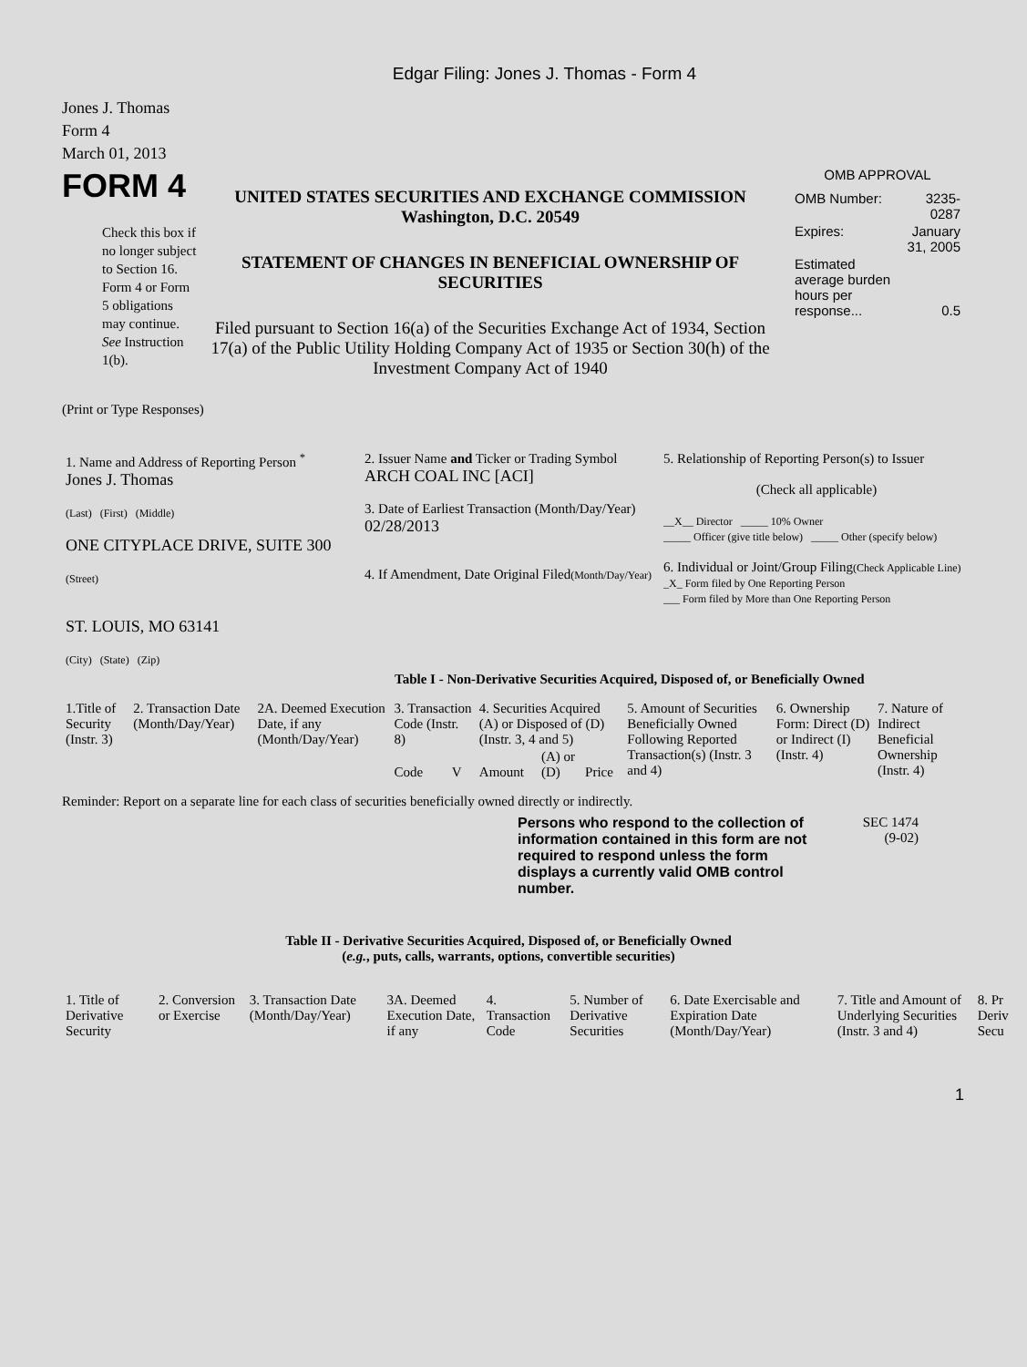Edgar Filing: Jones J. Thomas - Form 4
Jones J. Thomas
Form 4
March 01, 2013
FORM 4
Check this box if no longer subject to Section 16. Form 4 or Form 5 obligations may continue. See Instruction 1(b).
UNITED STATES SECURITIES AND EXCHANGE COMMISSION
Washington, D.C. 20549
STATEMENT OF CHANGES IN BENEFICIAL OWNERSHIP OF SECURITIES
Filed pursuant to Section 16(a) of the Securities Exchange Act of 1934, Section 17(a) of the Public Utility Holding Company Act of 1935 or Section 30(h) of the Investment Company Act of 1940
OMB APPROVAL
| OMB Number: | 3235-0287 |
| Expires: | January 31, 2005 |
| Estimated average burden hours per response... | 0.5 |
(Print or Type Responses)
| 1. Name and Address of Reporting Person <sup>*</sup> Jones J. Thomas (Last) (First) (Middle) ONE CITYPLACE DRIVE, SUITE 300 (Street) ST. LOUIS, MO 63141 (City) (State) (Zip) | 2. Issuer Name and Ticker or Trading Symbol ARCH COAL INC [ACI] 3. Date of Earliest Transaction (Month/Day/Year) 02/28/2013 4. If Amendment, Date Original Filed (Month/Day/Year) | 5. Relationship of Reporting Person(s) to Issuer (Check all applicable) __X__ Director _____ 10% Owner _____ Officer (give title below) _____ Other (specify below) 6. Individual or Joint/Group Filing (Check Applicable Line) _X_ Form filed by One Reporting Person ___ Form filed by More than One Reporting Person |
Table I - Non-Derivative Securities Acquired, Disposed of, or Beneficially Owned
| 1.Title of Security (Instr. 3) | 2. Transaction Date (Month/Day/Year) | 2A. Deemed Execution Date, if any (Month/Day/Year) | 3. Transaction Code (Instr. 8) | | 4. Securities Acquired (A) or Disposed of (D) (Instr. 3, 4 and 5) | | | 5. Amount of Securities Beneficially Owned Following Reported Transaction(s) (Instr. 3 and 4) | 6. Ownership Form: Direct (D) or Indirect (I) (Instr. 4) | 7. Nature of Indirect Beneficial Ownership (Instr. 4) |
| --- | --- | --- | --- | --- | --- | --- | --- | --- | --- | --- |
| | | | Code | V | Amount | (A) or (D) | Price | | | |
Reminder: Report on a separate line for each class of securities beneficially owned directly or indirectly.
Persons who respond to the collection of information contained in this form are not required to respond unless the form displays a currently valid OMB control number.
SEC 1474
(9-02)
Table II - Derivative Securities Acquired, Disposed of, or Beneficially Owned
(e.g., puts, calls, warrants, options, convertible securities)
| 1. Title of Derivative Security | 2. Conversion or Exercise | 3. Transaction Date (Month/Day/Year) | 3A. Deemed Execution Date, if any | 4. Transaction Code | 5. Number of Derivative Securities | 6. Date Exercisable and Expiration Date (Month/Day/Year) | 7. Title and Amount of Underlying Securities (Instr. 3 and 4) | 8. Pr Deriv Secu |
| --- | --- | --- | --- | --- | --- | --- | --- | --- |
1